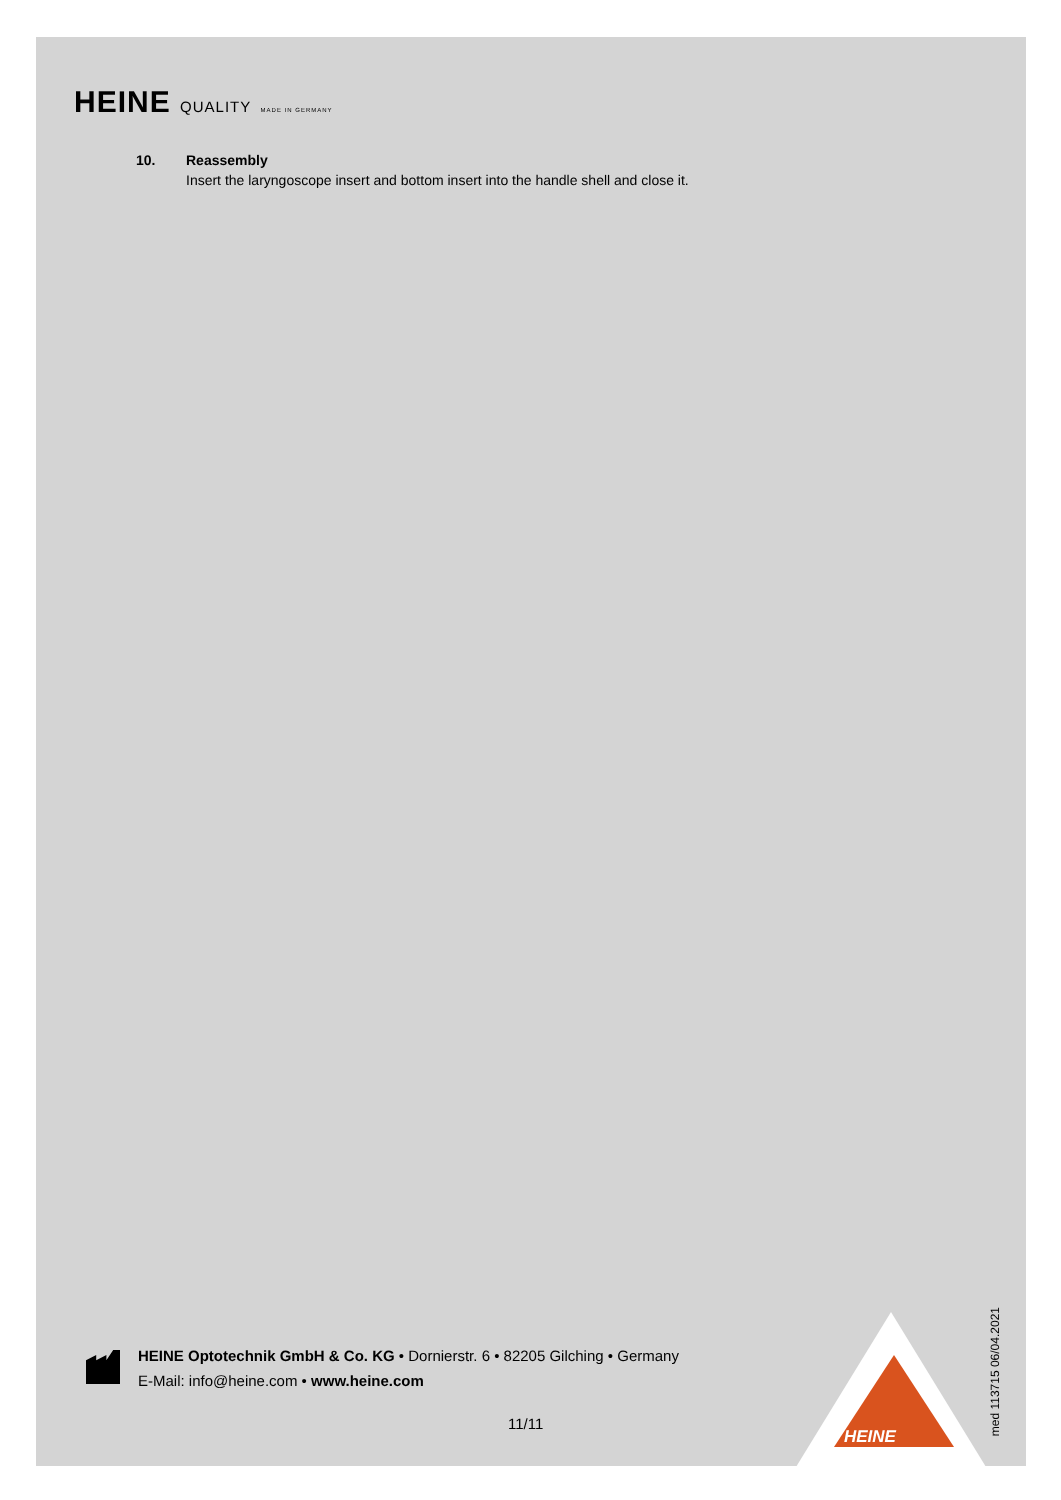HEINE QUALITY MADE IN GERMANY
10. Reassembly
Insert the laryngoscope insert and bottom insert into the handle shell and close it.
HEINE Optotechnik GmbH & Co. KG • Dornierstr. 6 • 82205 Gilching • Germany
E-Mail: info@heine.com • www.heine.com
11/11
HEINE
med 113715 06/04.2021